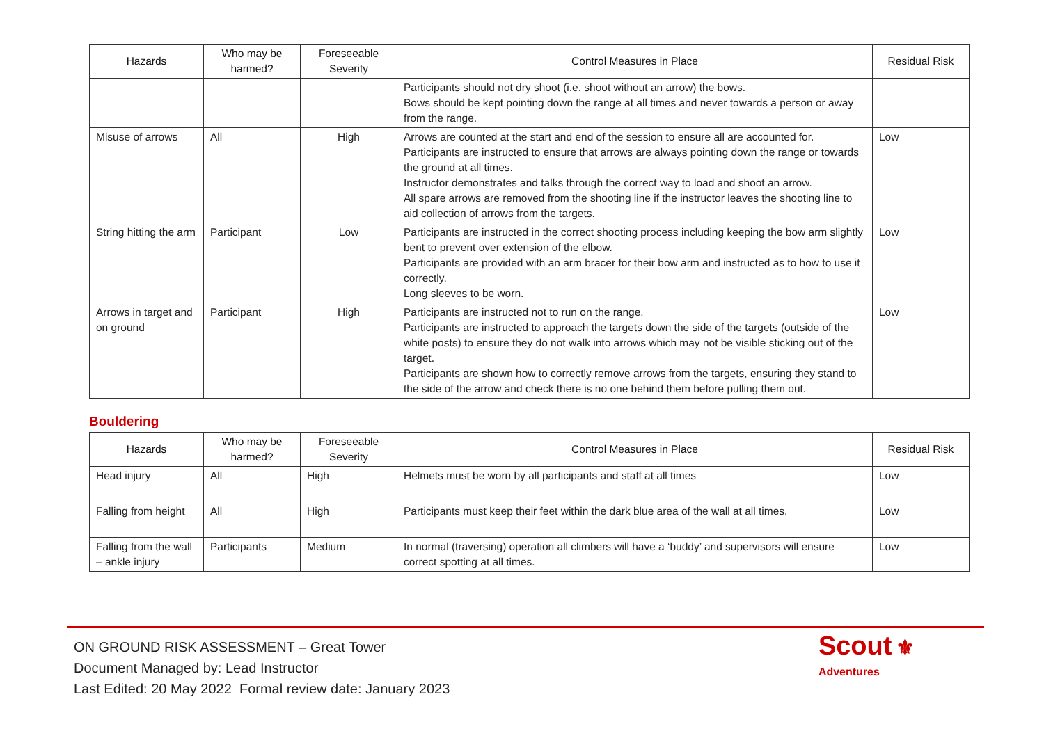| Hazards | Who may be harmed? | Foreseeable Severity | Control Measures in Place | Residual Risk |
| --- | --- | --- | --- | --- |
| | | | Participants should not dry shoot (i.e. shoot without an arrow) the bows. Bows should be kept pointing down the range at all times and never towards a person or away from the range. | |
| Misuse of arrows | All | High | Arrows are counted at the start and end of the session to ensure all are accounted for. Participants are instructed to ensure that arrows are always pointing down the range or towards the ground at all times. Instructor demonstrates and talks through the correct way to load and shoot an arrow. All spare arrows are removed from the shooting line if the instructor leaves the shooting line to aid collection of arrows from the targets. | Low |
| String hitting the arm | Participant | Low | Participants are instructed in the correct shooting process including keeping the bow arm slightly bent to prevent over extension of the elbow. Participants are provided with an arm bracer for their bow arm and instructed as to how to use it correctly. Long sleeves to be worn. | Low |
| Arrows in target and on ground | Participant | High | Participants are instructed not to run on the range. Participants are instructed to approach the targets down the side of the targets (outside of the white posts) to ensure they do not walk into arrows which may not be visible sticking out of the target. Participants are shown how to correctly remove arrows from the targets, ensuring they stand to the side of the arrow and check there is no one behind them before pulling them out. | Low |
Bouldering
| Hazards | Who may be harmed? | Foreseeable Severity | Control Measures in Place | Residual Risk |
| --- | --- | --- | --- | --- |
| Head injury | All | High | Helmets must be worn by all participants and staff at all times | Low |
| Falling from height | All | High | Participants must keep their feet within the dark blue area of the wall at all times. | Low |
| Falling from the wall – ankle injury | Participants | Medium | In normal (traversing) operation all climbers will have a ‘buddy’ and supervisors will ensure correct spotting at all times. | Low |
ON GROUND RISK ASSESSMENT – Great Tower
Document Managed by: Lead Instructor
Last Edited: 20 May 2022 Formal review date: January 2023
Scout ⚜
Adventures